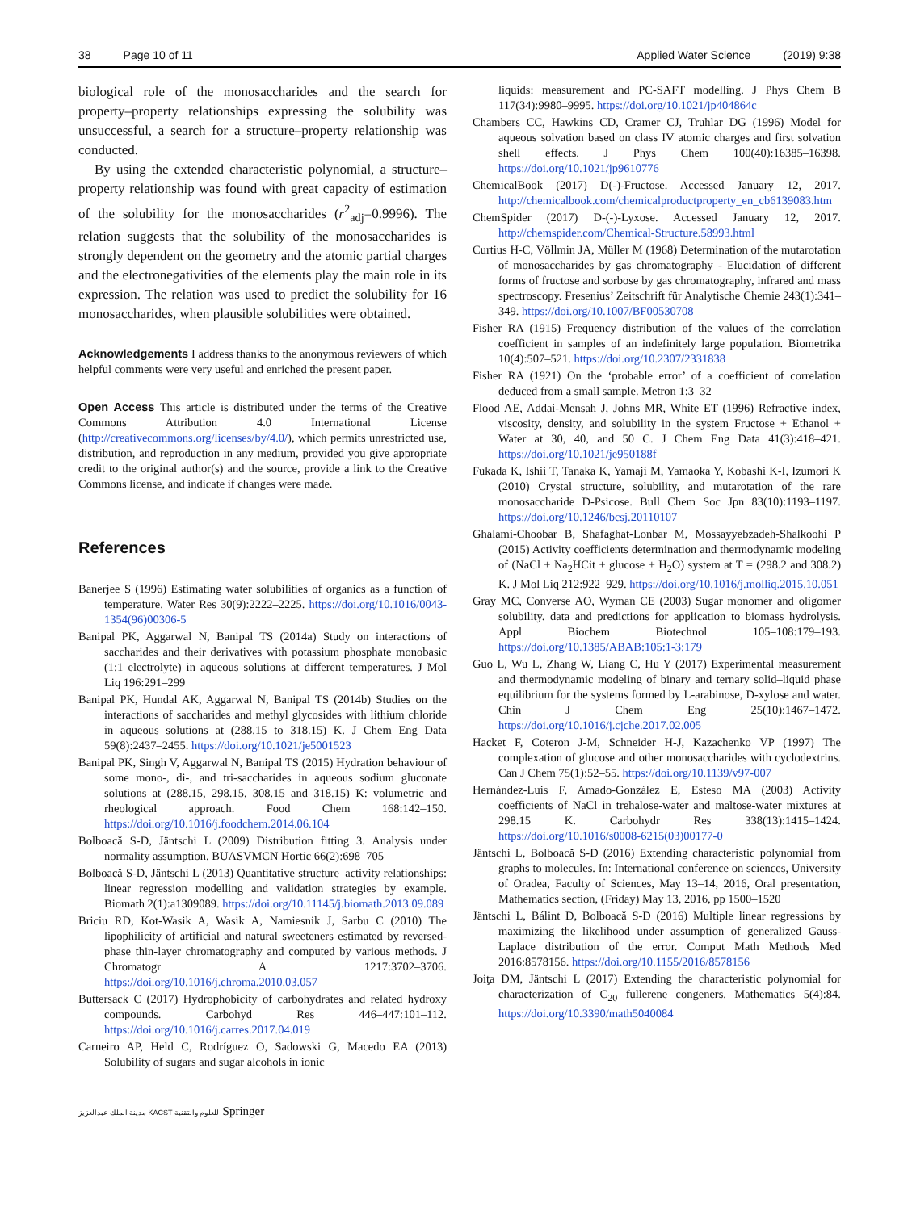38 Page 10 of 11 Applied Water Science (2019) 9:38
biological role of the monosaccharides and the search for property–property relationships expressing the solubility was unsuccessful, a search for a structure–property relationship was conducted.
By using the extended characteristic polynomial, a structure–property relationship was found with great capacity of estimation of the solubility for the monosaccharides (r<sup>2</sup><sub>adj</sub>=0.9996). The relation suggests that the solubility of the monosaccharides is strongly dependent on the geometry and the atomic partial charges and the electronegativities of the elements play the main role in its expression. The relation was used to predict the solubility for 16 monosaccharides, when plausible solubilities were obtained.
Acknowledgements I address thanks to the anonymous reviewers of which helpful comments were very useful and enriched the present paper.
Open Access This article is distributed under the terms of the Creative Commons Attribution 4.0 International License (http://creativecommons.org/licenses/by/4.0/), which permits unrestricted use, distribution, and reproduction in any medium, provided you give appropriate credit to the original author(s) and the source, provide a link to the Creative Commons license, and indicate if changes were made.
References
Banerjee S (1996) Estimating water solubilities of organics as a function of temperature. Water Res 30(9):2222–2225. https://doi.org/10.1016/0043-1354(96)00306-5
Banipal PK, Aggarwal N, Banipal TS (2014a) Study on interactions of saccharides and their derivatives with potassium phosphate monobasic (1:1 electrolyte) in aqueous solutions at different temperatures. J Mol Liq 196:291–299
Banipal PK, Hundal AK, Aggarwal N, Banipal TS (2014b) Studies on the interactions of saccharides and methyl glycosides with lithium chloride in aqueous solutions at (288.15 to 318.15) K. J Chem Eng Data 59(8):2437–2455. https://doi.org/10.1021/je5001523
Banipal PK, Singh V, Aggarwal N, Banipal TS (2015) Hydration behaviour of some mono-, di-, and tri-saccharides in aqueous sodium gluconate solutions at (288.15, 298.15, 308.15 and 318.15) K: volumetric and rheological approach. Food Chem 168:142–150. https://doi.org/10.1016/j.foodchem.2014.06.104
Bolboacă S-D, Jäntschi L (2009) Distribution fitting 3. Analysis under normality assumption. BUASVMCN Hortic 66(2):698–705
Bolboacă S-D, Jäntschi L (2013) Quantitative structure–activity relationships: linear regression modelling and validation strategies by example. Biomath 2(1):a1309089. https://doi.org/10.11145/j.biomath.2013.09.089
Briciu RD, Kot-Wasik A, Wasik A, Namiesnik J, Sarbu C (2010) The lipophilicity of artificial and natural sweeteners estimated by reversed-phase thin-layer chromatography and computed by various methods. J Chromatogr A 1217:3702–3706. https://doi.org/10.1016/j.chroma.2010.03.057
Buttersack C (2017) Hydrophobicity of carbohydrates and related hydroxy compounds. Carbohyd Res 446–447:101–112. https://doi.org/10.1016/j.carres.2017.04.019
Carneiro AP, Held C, Rodríguez O, Sadowski G, Macedo EA (2013) Solubility of sugars and sugar alcohols in ionic
liquids: measurement and PC-SAFT modelling. J Phys Chem B 117(34):9980–9995. https://doi.org/10.1021/jp404864c
Chambers CC, Hawkins CD, Cramer CJ, Truhlar DG (1996) Model for aqueous solvation based on class IV atomic charges and first solvation shell effects. J Phys Chem 100(40):16385–16398. https://doi.org/10.1021/jp9610776
ChemicalBook (2017) D(-)-Fructose. Accessed January 12, 2017. http://chemicalbook.com/chemicalproductproperty_en_cb6139083.htm
ChemSpider (2017) D-(-)-Lyxose. Accessed January 12, 2017. http://chemspider.com/Chemical-Structure.58993.html
Curtius H-C, Völlmin JA, Müller M (1968) Determination of the mutarotation of monosaccharides by gas chromatography - Elucidation of different forms of fructose and sorbose by gas chromatography, infrared and mass spectroscopy. Fresenius’ Zeitschrift für Analytische Chemie 243(1):341–349. https://doi.org/10.1007/BF00530708
Fisher RA (1915) Frequency distribution of the values of the correlation coefficient in samples of an indefinitely large population. Biometrika 10(4):507–521. https://doi.org/10.2307/2331838
Fisher RA (1921) On the ‘probable error’ of a coefficient of correlation deduced from a small sample. Metron 1:3–32
Flood AE, Addai-Mensah J, Johns MR, White ET (1996) Refractive index, viscosity, density, and solubility in the system Fructose + Ethanol + Water at 30, 40, and 50 C. J Chem Eng Data 41(3):418–421. https://doi.org/10.1021/je950188f
Fukada K, Ishii T, Tanaka K, Yamaji M, Yamaoka Y, Kobashi K-I, Izumori K (2010) Crystal structure, solubility, and mutarotation of the rare monosaccharide D-Psicose. Bull Chem Soc Jpn 83(10):1193–1197. https://doi.org/10.1246/bcsj.20110107
Ghalami-Choobar B, Shafaghat-Lonbar M, Mossayyebzadeh-Shalkoohi P (2015) Activity coefficients determination and thermodynamic modeling of (NaCl + Na<sub>2</sub>HCit + glucose + H<sub>2</sub>O) system at T = (298.2 and 308.2) K. J Mol Liq 212:922–929. https://doi.org/10.1016/j.molliq.2015.10.051
Gray MC, Converse AO, Wyman CE (2003) Sugar monomer and oligomer solubility. data and predictions for application to biomass hydrolysis. Appl Biochem Biotechnol 105–108:179–193. https://doi.org/10.1385/ABAB:105:1-3:179
Guo L, Wu L, Zhang W, Liang C, Hu Y (2017) Experimental measurement and thermodynamic modeling of binary and ternary solid–liquid phase equilibrium for the systems formed by L-arabinose, D-xylose and water. Chin J Chem Eng 25(10):1467–1472. https://doi.org/10.1016/j.cjche.2017.02.005
Hacket F, Coteron J-M, Schneider H-J, Kazachenko VP (1997) The complexation of glucose and other monosaccharides with cyclodextrins. Can J Chem 75(1):52–55. https://doi.org/10.1139/v97-007
Hernández-Luis F, Amado-González E, Esteso MA (2003) Activity coefficients of NaCl in trehalose-water and maltose-water mixtures at 298.15 K. Carbohydr Res 338(13):1415–1424. https://doi.org/10.1016/s0008-6215(03)00177-0
Jäntschi L, Bolboacă S-D (2016) Extending characteristic polynomial from graphs to molecules. In: International conference on sciences, University of Oradea, Faculty of Sciences, May 13–14, 2016, Oral presentation, Mathematics section, (Friday) May 13, 2016, pp 1500–1520
Jäntschi L, Bálint D, Bolboacă S-D (2016) Multiple linear regressions by maximizing the likelihood under assumption of generalized Gauss-Laplace distribution of the error. Comput Math Methods Med 2016:8578156. https://doi.org/10.1155/2016/8578156
Joiţa DM, Jäntschi L (2017) Extending the characteristic polynomial for characterization of C<sub>20</sub> fullerene congeners. Mathematics 5(4):84. https://doi.org/10.3390/math5040084
مدينة الملك عبدالعزيز KACST للعلوم والتقنية Springer